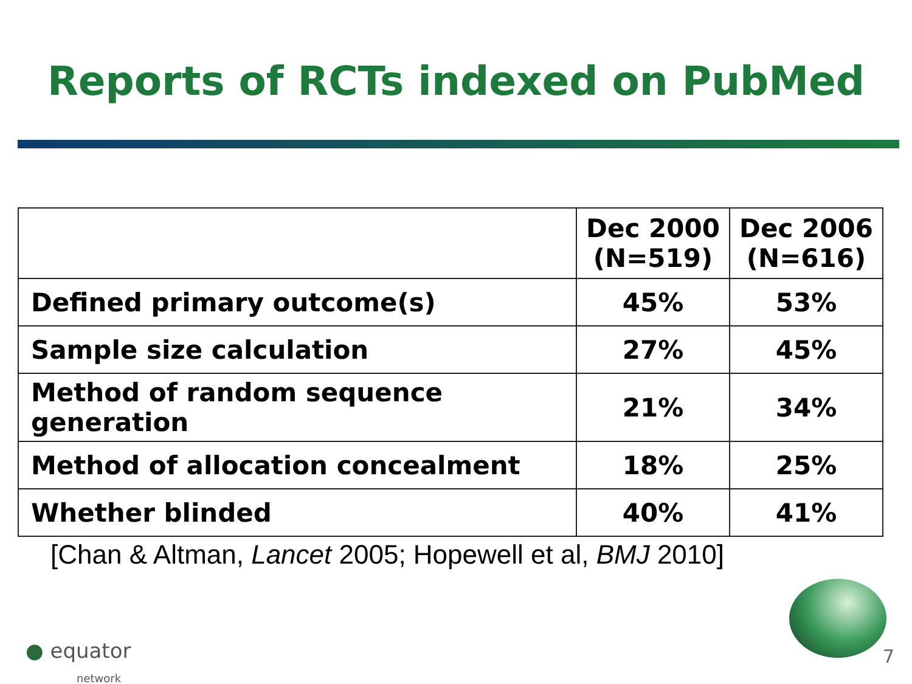Reports of RCTs indexed on PubMed
| | Dec 2000 (N=519) | Dec 2006 (N=616) |
| --- | --- | --- |
| Defined primary outcome(s) | 45% | 53% |
| Sample size calculation | 27% | 45% |
| Method of random sequence generation | 21% | 34% |
| Method of allocation concealment | 18% | 25% |
| Whether blinded | 40% | 41% |
[Chan & Altman, Lancet 2005; Hopewell et al, BMJ 2010]
● equator
network
7